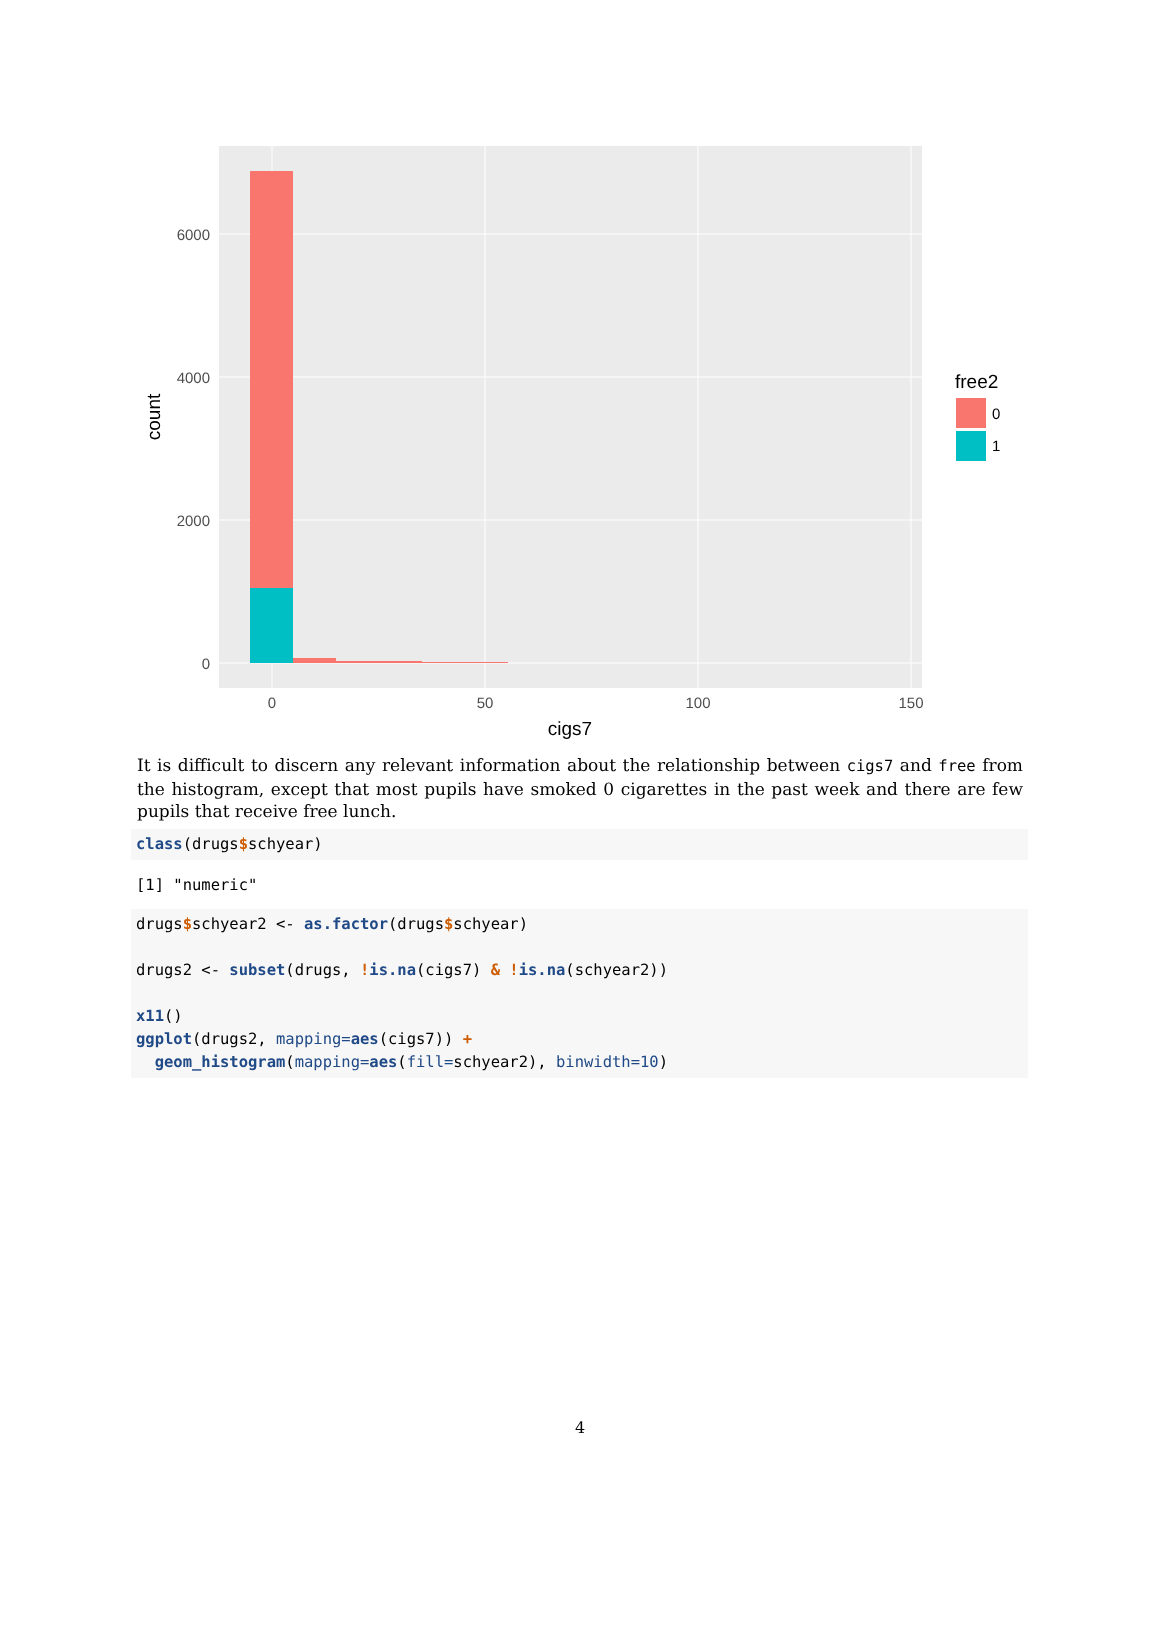6000
4000
2000
0
0
50
100
150
cigs7
count
free2
0
1
It is difficult to discern any relevant information about the relationship between cigs7 and free from the histogram, except that most pupils have smoked 0 cigarettes in the past week and there are few pupils that receive free lunch.
class(drugs$schyear)
[1] "numeric"
drugs$schyear2 <- as.factor(drugs$schyear)

drugs2 <- subset(drugs, !is.na(cigs7) & !is.na(schyear2))

x11()
ggplot(drugs2, mapping=aes(cigs7)) +
  geom_histogram(mapping=aes(fill=schyear2), binwidth=10)
4